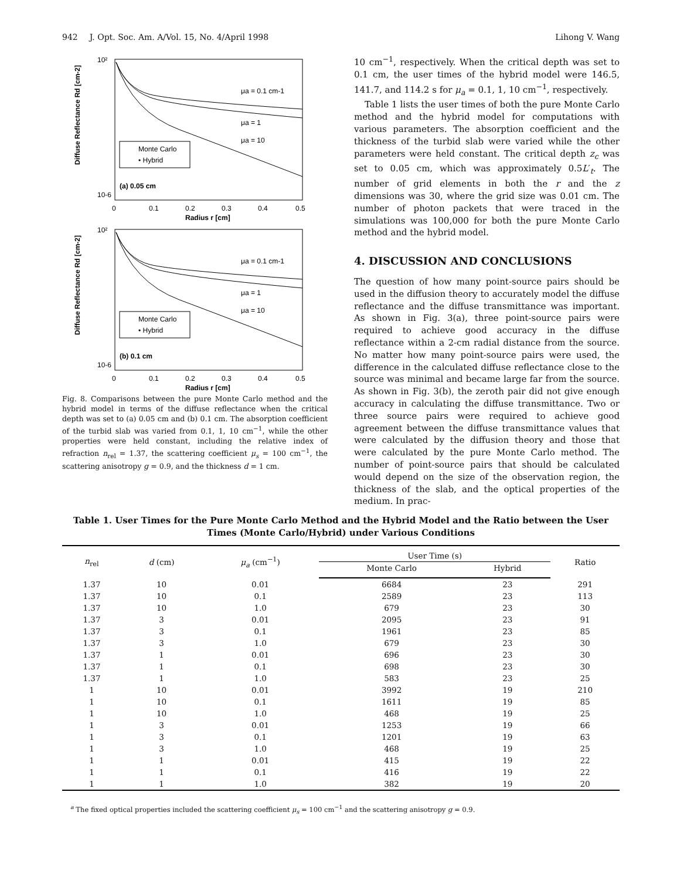942 J. Opt. Soc. Am. A/Vol. 15, No. 4/April 1998 Lihong V. Wang
Diffuse Reflectance Rd [cm-2]
10²
10-6
0
0.1
0.2
0.3
0.4
0.5
Radius r [cm]
μa = 0.1 cm-1
μa = 1
μa = 10
Monte Carlo
• Hybrid
(a) 0.05 cm
Diffuse Reflectance Rd [cm-2]
10²
10-6
0
0.1
0.2
0.3
0.4
0.5
Radius r [cm]
μa = 0.1 cm-1
μa = 1
μa = 10
Monte Carlo
• Hybrid
(b) 0.1 cm
Fig. 8. Comparisons between the pure Monte Carlo method and the hybrid model in terms of the diffuse reflectance when the critical depth was set to (a) 0.05 cm and (b) 0.1 cm. The absorption coefficient of the turbid slab was varied from 0.1, 1, 10 cm<sup>−1</sup>, while the other properties were held constant, including the relative index of refraction n<sub>rel</sub> = 1.37, the scattering coefficient μ<sub>s</sub> = 100 cm<sup>−1</sup>, the scattering anisotropy g = 0.9, and the thickness d = 1 cm.
10 cm<sup>−1</sup>, respectively. When the critical depth was set to 0.1 cm, the user times of the hybrid model were 146.5, 141.7, and 114.2 s for μ<sub>a</sub> = 0.1, 1, 10 cm<sup>−1</sup>, respectively.
Table 1 lists the user times of both the pure Monte Carlo method and the hybrid model for computations with various parameters. The absorption coefficient and the thickness of the turbid slab were varied while the other parameters were held constant. The critical depth z<sub>c</sub> was set to 0.05 cm, which was approximately 0.5L′<sub>t</sub>. The number of grid elements in both the r and the z dimensions was 30, where the grid size was 0.01 cm. The number of photon packets that were traced in the simulations was 100,000 for both the pure Monte Carlo method and the hybrid model.
4. DISCUSSION AND CONCLUSIONS
The question of how many point-source pairs should be used in the diffusion theory to accurately model the diffuse reflectance and the diffuse transmittance was important. As shown in Fig. 3(a), three point-source pairs were required to achieve good accuracy in the diffuse reflectance within a 2-cm radial distance from the source. No matter how many point-source pairs were used, the difference in the calculated diffuse reflectance close to the source was minimal and became large far from the source. As shown in Fig. 3(b), the zeroth pair did not give enough accuracy in calculating the diffuse transmittance. Two or three source pairs were required to achieve good agreement between the diffuse transmittance values that were calculated by the diffusion theory and those that were calculated by the pure Monte Carlo method. The number of point-source pairs that should be calculated would depend on the size of the observation region, the thickness of the slab, and the optical properties of the medium. In prac-
Table 1. User Times for the Pure Monte Carlo Method and the Hybrid Model and the Ratio between the User Times (Monte Carlo/Hybrid) under Various Conditions
| n<sub>rel</sub> | d (cm) | μ<sub>a</sub> (cm<sup>−1</sup>) | User Time (s) | | Ratio |
| --- | --- | --- | --- | --- | --- |
| | | | Monte Carlo | Hybrid | |
| 1.37 | 10 | 0.01 | 6684 | 23 | 291 |
| 1.37 | 10 | 0.1 | 2589 | 23 | 113 |
| 1.37 | 10 | 1.0 | 679 | 23 | 30 |
| 1.37 | 3 | 0.01 | 2095 | 23 | 91 |
| 1.37 | 3 | 0.1 | 1961 | 23 | 85 |
| 1.37 | 3 | 1.0 | 679 | 23 | 30 |
| 1.37 | 1 | 0.01 | 696 | 23 | 30 |
| 1.37 | 1 | 0.1 | 698 | 23 | 30 |
| 1.37 | 1 | 1.0 | 583 | 23 | 25 |
| 1 | 10 | 0.01 | 3992 | 19 | 210 |
| 1 | 10 | 0.1 | 1611 | 19 | 85 |
| 1 | 10 | 1.0 | 468 | 19 | 25 |
| 1 | 3 | 0.01 | 1253 | 19 | 66 |
| 1 | 3 | 0.1 | 1201 | 19 | 63 |
| 1 | 3 | 1.0 | 468 | 19 | 25 |
| 1 | 1 | 0.01 | 415 | 19 | 22 |
| 1 | 1 | 0.1 | 416 | 19 | 22 |
| 1 | 1 | 1.0 | 382 | 19 | 20 |
<sup>a</sup> The fixed optical properties included the scattering coefficient μ<sub>s</sub> = 100 cm<sup>−1</sup> and the scattering anisotropy g = 0.9.